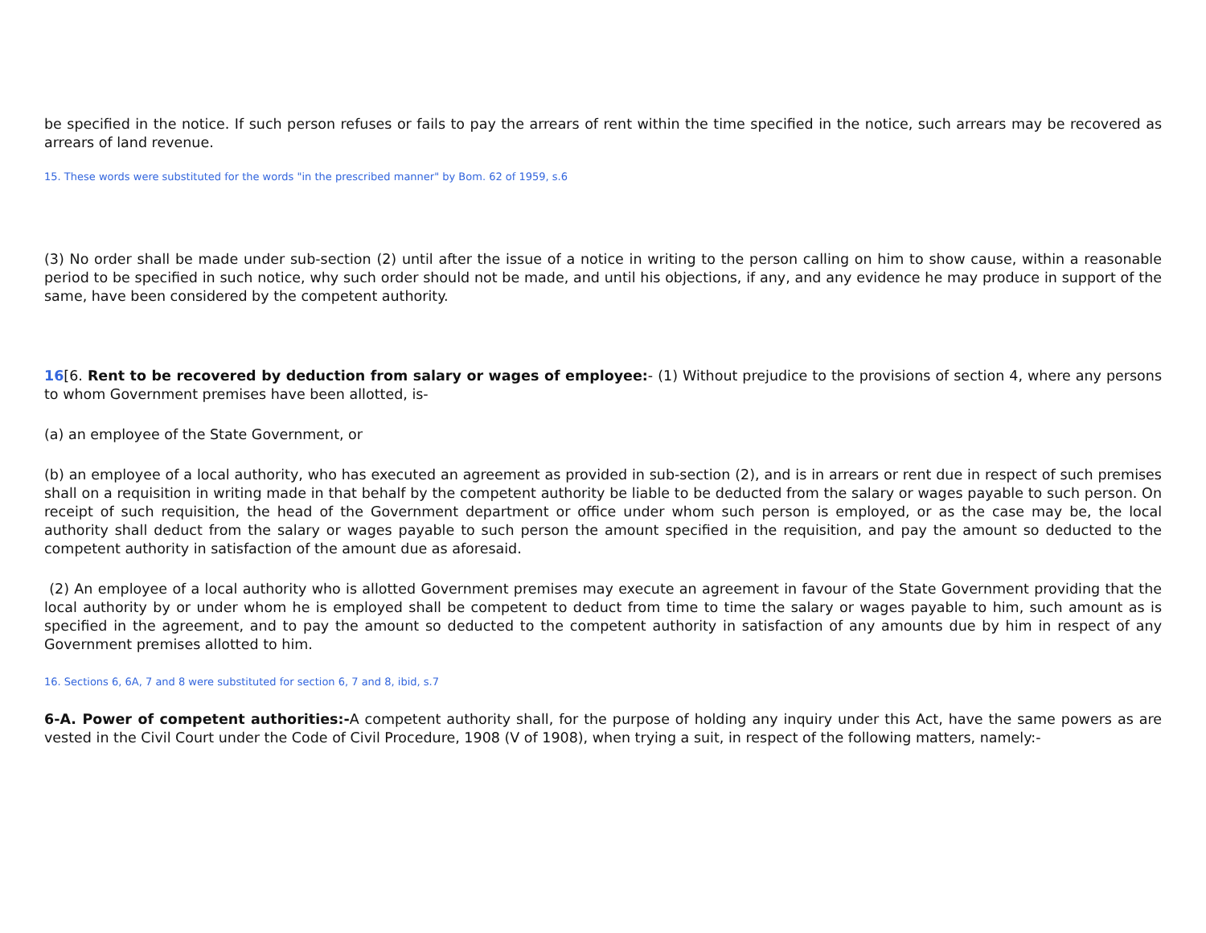be specified in the notice. If such person refuses or fails to pay the arrears of rent within the time specified in the notice, such arrears may be recovered as arrears of land revenue.
15. These words were substituted for the words "in the prescribed manner" by Bom. 62 of 1959, s.6
(3) No order shall be made under sub-section (2) until after the issue of a notice in writing to the person calling on him to show cause, within a reasonable period to be specified in such notice, why such order should not be made, and until his objections, if any, and any evidence he may produce in support of the same, have been considered by the competent authority.
16[6. Rent to be recovered by deduction from salary or wages of employee:- (1) Without prejudice to the provisions of section 4, where any persons to whom Government premises have been allotted, is-
(a) an employee of the State Government, or
(b) an employee of a local authority, who has executed an agreement as provided in sub-section (2), and is in arrears or rent due in respect of such premises shall on a requisition in writing made in that behalf by the competent authority be liable to be deducted from the salary or wages payable to such person. On receipt of such requisition, the head of the Government department or office under whom such person is employed, or as the case may be, the local authority shall deduct from the salary or wages payable to such person the amount specified in the requisition, and pay the amount so deducted to the competent authority in satisfaction of the amount due as aforesaid.
(2) An employee of a local authority who is allotted Government premises may execute an agreement in favour of the State Government providing that the local authority by or under whom he is employed shall be competent to deduct from time to time the salary or wages payable to him, such amount as is specified in the agreement, and to pay the amount so deducted to the competent authority in satisfaction of any amounts due by him in respect of any Government premises allotted to him.
16. Sections 6, 6A, 7 and 8 were substituted for section 6, 7 and 8, ibid, s.7
6-A. Power of competent authorities:-A competent authority shall, for the purpose of holding any inquiry under this Act, have the same powers as are vested in the Civil Court under the Code of Civil Procedure, 1908 (V of 1908), when trying a suit, in respect of the following matters, namely:-